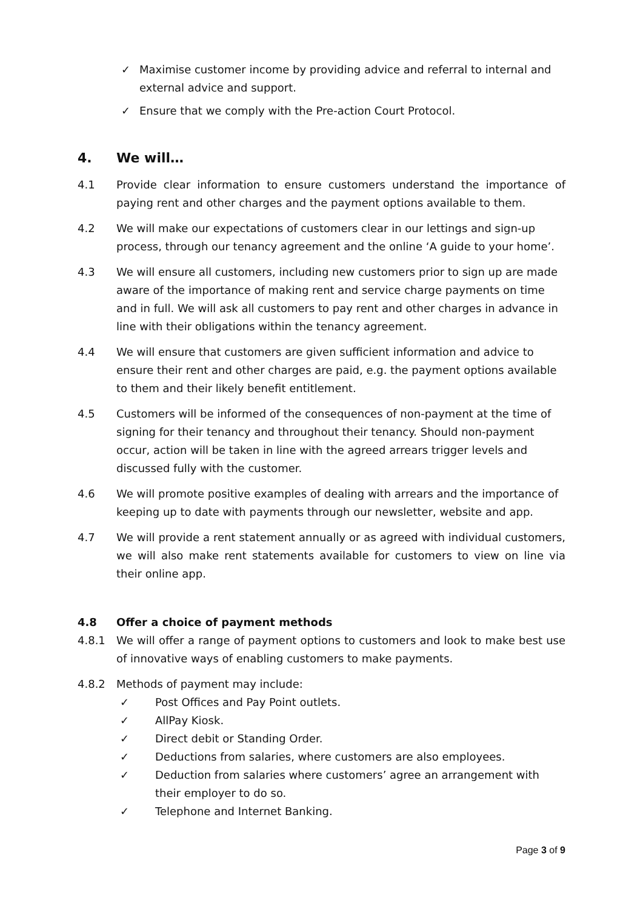✓ Maximise customer income by providing advice and referral to internal and external advice and support.
✓ Ensure that we comply with the Pre-action Court Protocol.
4. We will…
4.1 Provide clear information to ensure customers understand the importance of paying rent and other charges and the payment options available to them.
4.2 We will make our expectations of customers clear in our lettings and sign-up process, through our tenancy agreement and the online ‘A guide to your home’.
4.3 We will ensure all customers, including new customers prior to sign up are made aware of the importance of making rent and service charge payments on time and in full. We will ask all customers to pay rent and other charges in advance in line with their obligations within the tenancy agreement.
4.4 We will ensure that customers are given sufficient information and advice to ensure their rent and other charges are paid, e.g. the payment options available to them and their likely benefit entitlement.
4.5 Customers will be informed of the consequences of non-payment at the time of signing for their tenancy and throughout their tenancy. Should non-payment occur, action will be taken in line with the agreed arrears trigger levels and discussed fully with the customer.
4.6 We will promote positive examples of dealing with arrears and the importance of keeping up to date with payments through our newsletter, website and app.
4.7 We will provide a rent statement annually or as agreed with individual customers, we will also make rent statements available for customers to view on line via their online app.
4.8 Offer a choice of payment methods
4.8.1 We will offer a range of payment options to customers and look to make best use of innovative ways of enabling customers to make payments.
4.8.2 Methods of payment may include:
✓ Post Offices and Pay Point outlets.
✓ AllPay Kiosk.
✓ Direct debit or Standing Order.
✓ Deductions from salaries, where customers are also employees.
✓ Deduction from salaries where customers’ agree an arrangement with their employer to do so.
✓ Telephone and Internet Banking.
Page 3 of 9